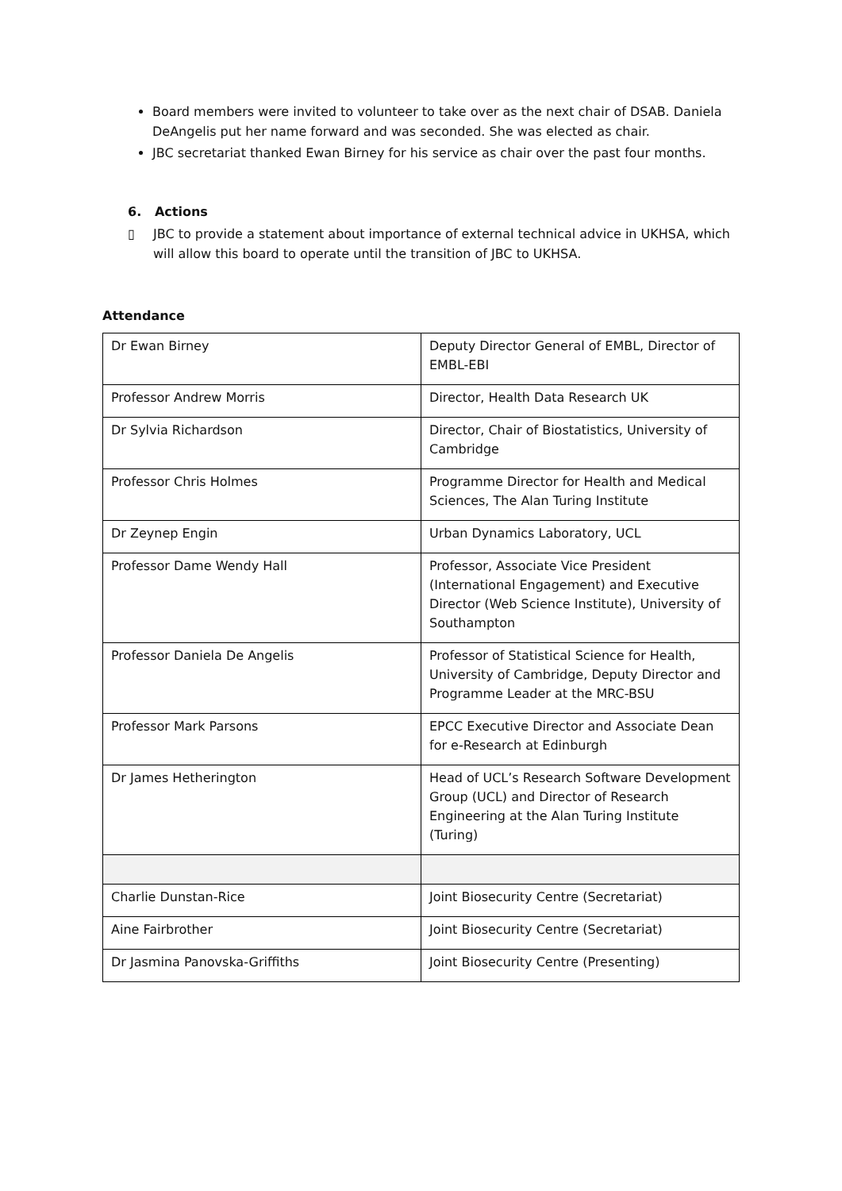Board members were invited to volunteer to take over as the next chair of DSAB. Daniela DeAngelis put her name forward and was seconded. She was elected as chair.
JBC secretariat thanked Ewan Birney for his service as chair over the past four months.
6. Actions
▯ JBC to provide a statement about importance of external technical advice in UKHSA, which will allow this board to operate until the transition of JBC to UKHSA.
Attendance
| Dr Ewan Birney | Deputy Director General of EMBL, Director of EMBL-EBI |
| Professor Andrew Morris | Director, Health Data Research UK |
| Dr Sylvia Richardson | Director, Chair of Biostatistics, University of Cambridge |
| Professor Chris Holmes | Programme Director for Health and Medical Sciences, The Alan Turing Institute |
| Dr Zeynep Engin | Urban Dynamics Laboratory, UCL |
| Professor Dame Wendy Hall | Professor, Associate Vice President (International Engagement) and Executive Director (Web Science Institute), University of Southampton |
| Professor Daniela De Angelis | Professor of Statistical Science for Health, University of Cambridge, Deputy Director and Programme Leader at the MRC-BSU |
| Professor Mark Parsons | EPCC Executive Director and Associate Dean for e-Research at Edinburgh |
| Dr James Hetherington | Head of UCL’s Research Software Development Group (UCL) and Director of Research Engineering at the Alan Turing Institute (Turing) |
| Charlie Dunstan-Rice | Joint Biosecurity Centre (Secretariat) |
| Aine Fairbrother | Joint Biosecurity Centre (Secretariat) |
| Dr Jasmina Panovska-Griffiths | Joint Biosecurity Centre (Presenting) |